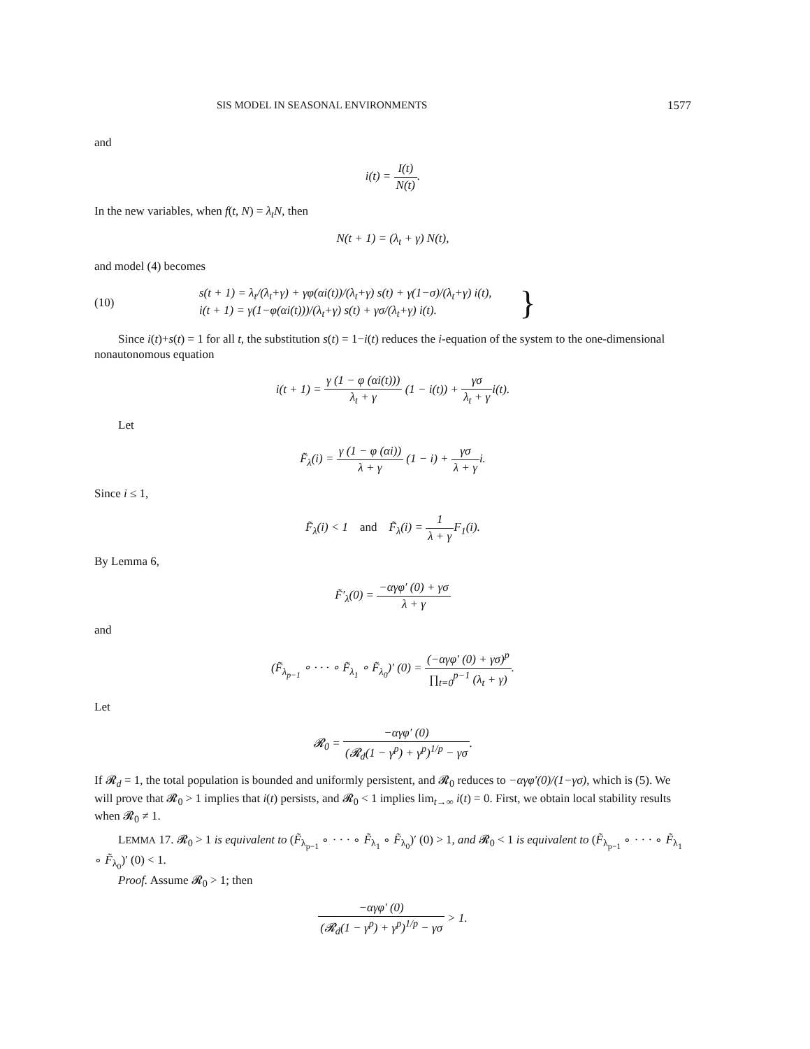SIS MODEL IN SEASONAL ENVIRONMENTS 1577
and
i(t) = I(t) N(t).
In the new variables, when f(t, N) = λ<sub>t</sub>N, then
N(t + 1) = (λ<sub>t</sub> + γ) N(t),
and model (4) becomes
(10)
s(t + 1) = λ<sub>t</sub>/(λ<sub>t</sub>+γ) + γφ(αi(t))/(λ<sub>t</sub>+γ) s(t) + γ(1−σ)/(λ<sub>t</sub>+γ) i(t),
i(t + 1) = γ(1−φ(αi(t)))/(λ<sub>t</sub>+γ) s(t) + γσ/(λ<sub>t</sub>+γ) i(t).
}
Since i(t)+s(t) = 1 for all t, the substitution s(t) = 1−i(t) reduces the i-equation of the system to the one-dimensional nonautonomous equation
i(t + 1) = γ (1 − φ (αi(t))) λ<sub>t</sub> + γ (1 − i(t)) + γσ λ<sub>t</sub> + γi(t).
Let
F̃<sub>λ</sub>(i) = γ (1 − φ (αi)) λ + γ (1 − i) + γσ λ + γi.
Since i ≤ 1,
F̃<sub>λ</sub>(i) < 1 and F̃<sub>λ</sub>(i) = 1 λ + γ F<sub>1</sub>(i).
By Lemma 6,
F̃′<sub>λ</sub>(0) = −αγφ′ (0) + γσ λ + γ
and
(F̃<sub>λ<sub>p−1</sub></sub> ∘ · · · ∘ F̃<sub>λ<sub>1</sub></sub> ∘ F̃<sub>λ<sub>0</sub></sub>)′ (0) = (−αγφ′ (0) + γσ)<sup>p</sup> ∏<sub>t=0</sub><sup>p−1</sup> (λ<sub>t</sub> + γ).
Let
𝓡<sub>0</sub> = −αγφ′ (0) (𝓡<sub>d</sub>(1 − γ<sup>p</sup>) + γ<sup>p</sup>)<sup>1/p</sup> − γσ.
If 𝓡<sub>d</sub> = 1, the total population is bounded and uniformly persistent, and 𝓡<sub>0</sub> reduces to −αγφ′(0)/(1−γσ), which is (5). We will prove that 𝓡<sub>0</sub> > 1 implies that i(t) persists, and 𝓡<sub>0</sub> < 1 implies lim<sub>t→∞</sub> i(t) = 0. First, we obtain local stability results when 𝓡<sub>0</sub> ≠ 1.
LEMMA 17. 𝓡<sub>0</sub> > 1 is equivalent to (F̃<sub>λ<sub>p−1</sub></sub> ∘ · · · ∘ F̃<sub>λ<sub>1</sub></sub> ∘ F̃<sub>λ<sub>0</sub></sub>)′ (0) > 1, and 𝓡<sub>0</sub> < 1 is equivalent to (F̃<sub>λ<sub>p−1</sub></sub> ∘ · · · ∘ F̃<sub>λ<sub>1</sub></sub> ∘ F̃<sub>λ<sub>0</sub></sub>)′ (0) < 1.
Proof. Assume 𝓡<sub>0</sub> > 1; then
−αγφ′ (0) (𝓡<sub>d</sub>(1 − γ<sup>p</sup>) + γ<sup>p</sup>)<sup>1/p</sup> − γσ > 1.